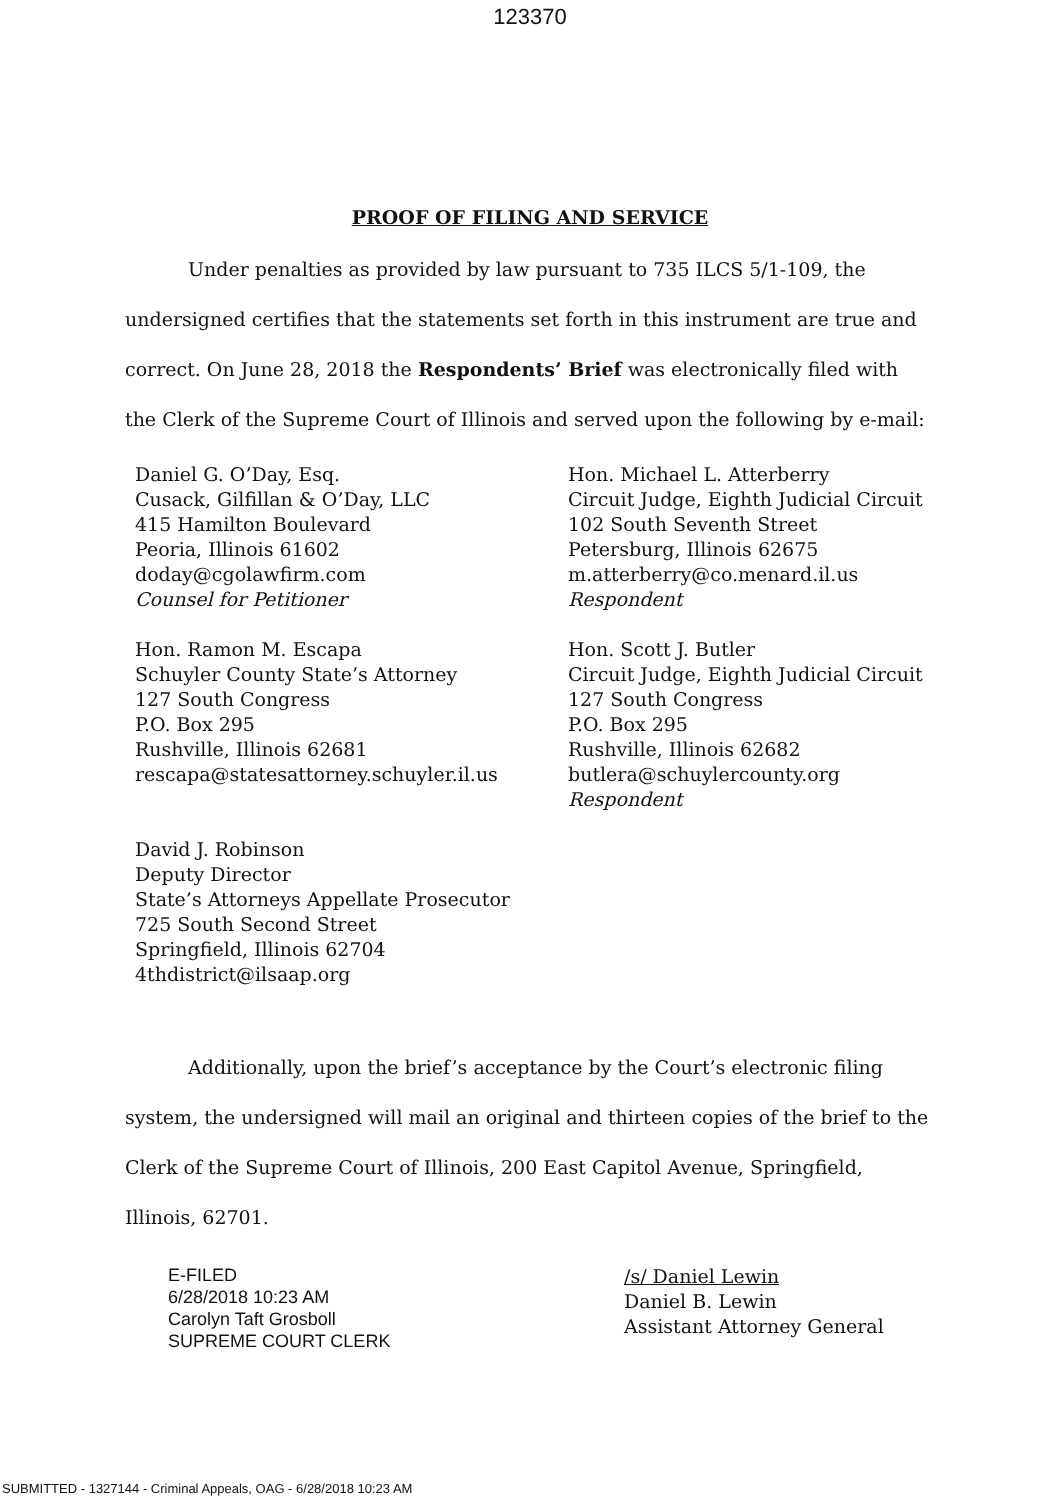123370
PROOF OF FILING AND SERVICE
Under penalties as provided by law pursuant to 735 ILCS 5/1-109, the undersigned certifies that the statements set forth in this instrument are true and correct. On June 28, 2018 the Respondents’ Brief was electronically filed with the Clerk of the Supreme Court of Illinois and served upon the following by e-mail:
Daniel G. O’Day, Esq.
Cusack, Gilfillan & O’Day, LLC
415 Hamilton Boulevard
Peoria, Illinois 61602
doday@cgolawfirm.com
Counsel for Petitioner
Hon. Michael L. Atterberry
Circuit Judge, Eighth Judicial Circuit
102 South Seventh Street
Petersburg, Illinois 62675
m.atterberry@co.menard.il.us
Respondent
Hon. Ramon M. Escapa
Schuyler County State’s Attorney
127 South Congress
P.O. Box 295
Rushville, Illinois 62681
rescapa@statesattorney.schuyler.il.us
Hon. Scott J. Butler
Circuit Judge, Eighth Judicial Circuit
127 South Congress
P.O. Box 295
Rushville, Illinois 62682
butlera@schuylercounty.org
Respondent
David J. Robinson
Deputy Director
State’s Attorneys Appellate Prosecutor
725 South Second Street
Springfield, Illinois 62704
4thdistrict@ilsaap.org
Additionally, upon the brief’s acceptance by the Court’s electronic filing system, the undersigned will mail an original and thirteen copies of the brief to the Clerk of the Supreme Court of Illinois, 200 East Capitol Avenue, Springfield, Illinois, 62701.
E-FILED
6/28/2018 10:23 AM
Carolyn Taft Grosboll
SUPREME COURT CLERK
/s/ Daniel Lewin
Daniel B. Lewin
Assistant Attorney General
SUBMITTED - 1327144 - Criminal Appeals, OAG - 6/28/2018 10:23 AM